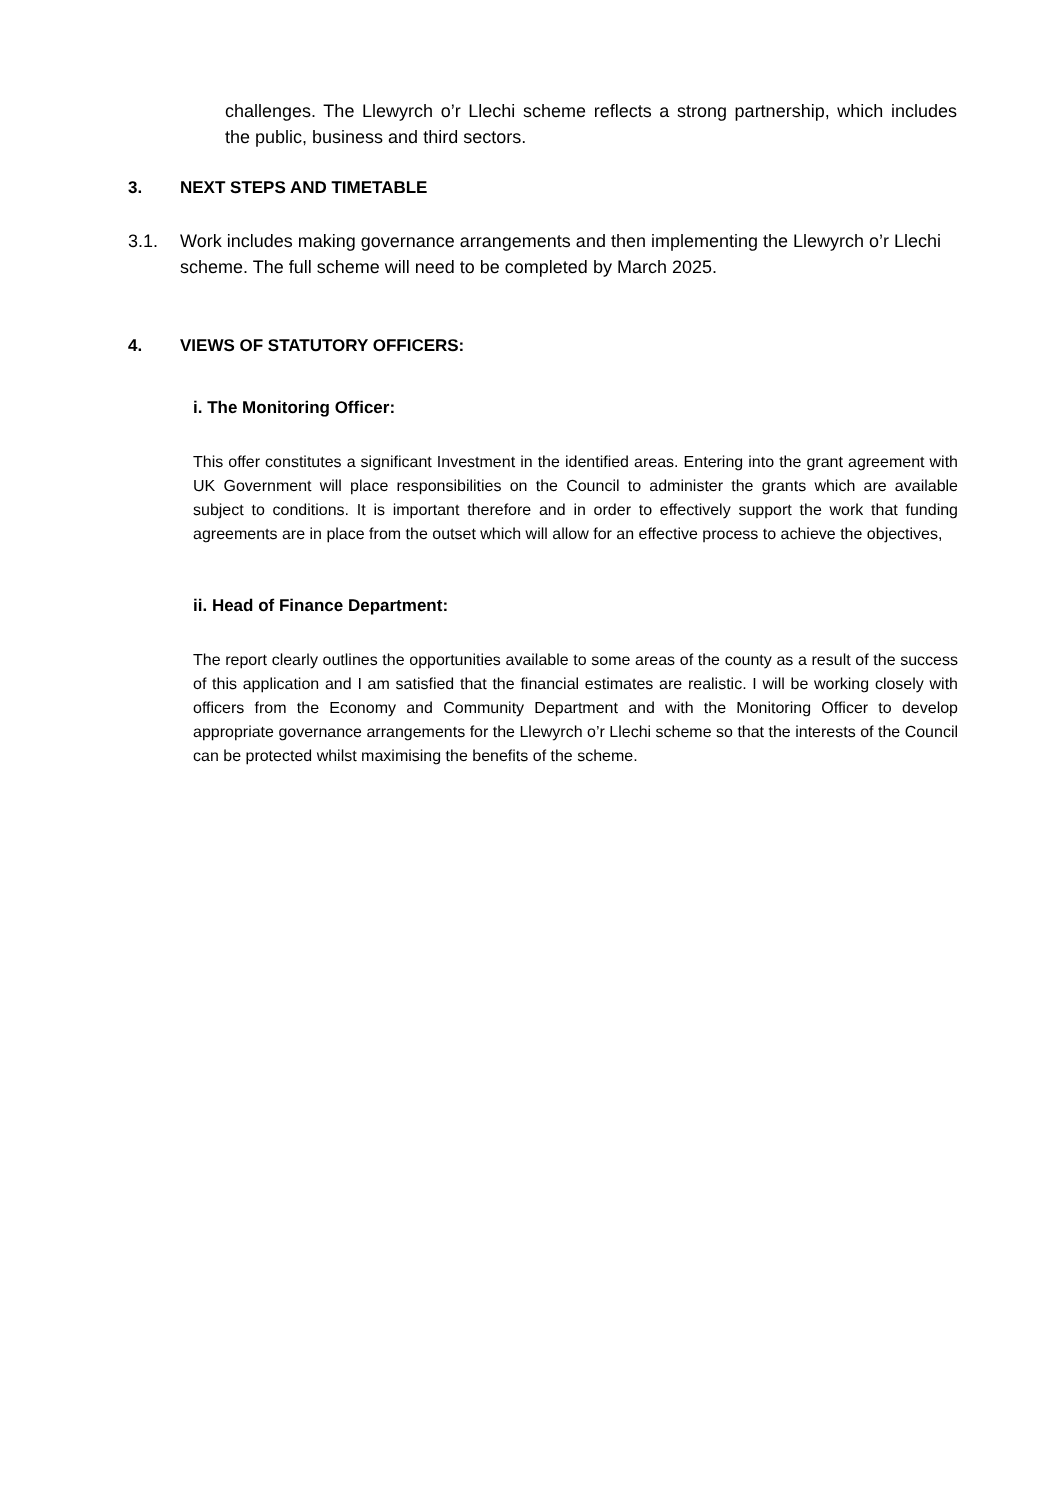challenges. The Llewyrch o’r Llechi scheme reflects a strong partnership, which includes the public, business and third sectors.
3. NEXT STEPS AND TIMETABLE
3.1. Work includes making governance arrangements and then implementing the Llewyrch o’r Llechi scheme. The full scheme will need to be completed by March 2025.
4. VIEWS OF STATUTORY OFFICERS:
i. The Monitoring Officer:
This offer constitutes a significant Investment in the identified areas. Entering into the grant agreement with UK Government will place responsibilities on the Council to administer the grants which are available subject to conditions. It is important therefore and in order to effectively support the work that funding agreements are in place from the outset which will allow for an effective process to achieve the objectives,
ii. Head of Finance Department:
The report clearly outlines the opportunities available to some areas of the county as a result of the success of this application and I am satisfied that the financial estimates are realistic. I will be working closely with officers from the Economy and Community Department and with the Monitoring Officer to develop appropriate governance arrangements for the Llewyrch o’r Llechi scheme so that the interests of the Council can be protected whilst maximising the benefits of the scheme.